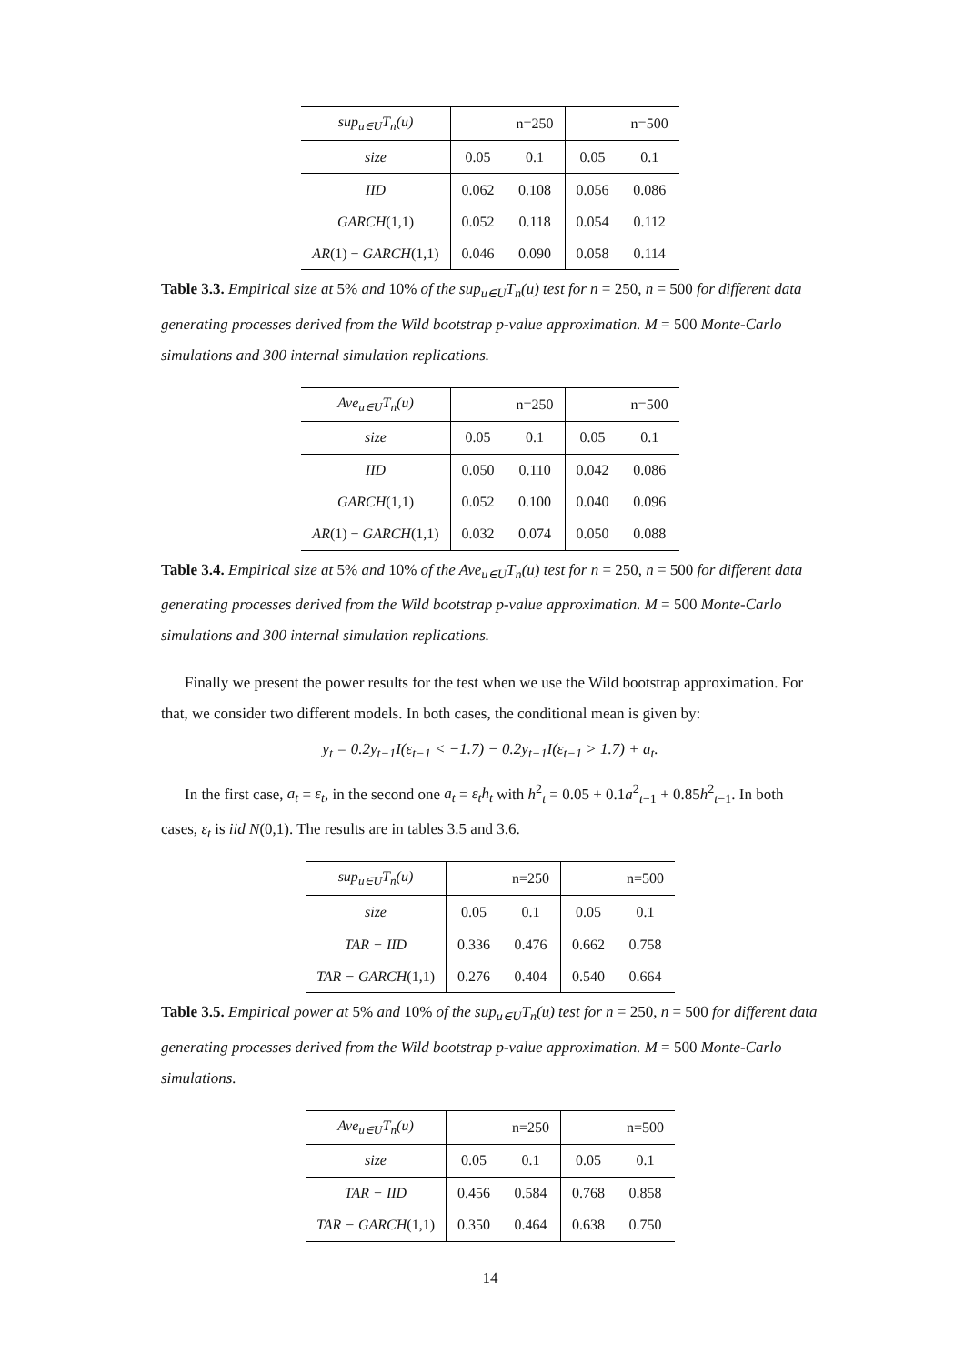| sup<sub>u∈U</sub>T<sub>n</sub>(u) | | n=250 | | n=500 |
| size | 0.05 | 0.1 | 0.05 | 0.1 |
| IID | 0.062 | 0.108 | 0.056 | 0.086 |
| GARCH (1,1) | 0.052 | 0.118 | 0.054 | 0.112 |
| AR (1) − GARCH (1,1) | 0.046 | 0.090 | 0.058 | 0.114 |
Table 3.3. Empirical size at 5% and 10% of the sup<sub>u∈U</sub>T<sub>n</sub>(u) test for n = 250, n = 500 for different data generating processes derived from the Wild bootstrap p-value approximation. M = 500 Monte-Carlo simulations and 300 internal simulation replications.
| Ave<sub>u∈U</sub>T<sub>n</sub>(u) | | n=250 | | n=500 |
| size | 0.05 | 0.1 | 0.05 | 0.1 |
| IID | 0.050 | 0.110 | 0.042 | 0.086 |
| GARCH (1,1) | 0.052 | 0.100 | 0.040 | 0.096 |
| AR (1) − GARCH (1,1) | 0.032 | 0.074 | 0.050 | 0.088 |
Table 3.4. Empirical size at 5% and 10% of the Ave<sub>u∈U</sub>T<sub>n</sub>(u) test for n = 250, n = 500 for different data generating processes derived from the Wild bootstrap p-value approximation. M = 500 Monte-Carlo simulations and 300 internal simulation replications.
Finally we present the power results for the test when we use the Wild bootstrap approximation. For that, we consider two different models. In both cases, the conditional mean is given by:
y<sub>t</sub> = 0.2y<sub>t−1</sub>I(ε<sub>t−1</sub> < −1.7) − 0.2y<sub>t−1</sub>I(ε<sub>t−1</sub> > 1.7) + a<sub>t</sub>.
In the first case, a<sub>t</sub> = ε<sub>t</sub>, in the second one a<sub>t</sub> = ε<sub>t</sub>h<sub>t</sub> with h<sup>2</sup><sub>t</sub> = 0.05 + 0.1a<sup>2</sup><sub>t−1</sub> + 0.85h<sup>2</sup><sub>t−1</sub>. In both cases, ε<sub>t</sub> is iid N(0,1). The results are in tables 3.5 and 3.6.
| sup<sub>u∈U</sub>T<sub>n</sub>(u) | | n=250 | | n=500 |
| size | 0.05 | 0.1 | 0.05 | 0.1 |
| TAR − IID | 0.336 | 0.476 | 0.662 | 0.758 |
| TAR − GARCH (1,1) | 0.276 | 0.404 | 0.540 | 0.664 |
Table 3.5. Empirical power at 5% and 10% of the sup<sub>u∈U</sub>T<sub>n</sub>(u) test for n = 250, n = 500 for different data generating processes derived from the Wild bootstrap p-value approximation. M = 500 Monte-Carlo simulations.
| Ave<sub>u∈U</sub>T<sub>n</sub>(u) | | n=250 | | n=500 |
| size | 0.05 | 0.1 | 0.05 | 0.1 |
| TAR − IID | 0.456 | 0.584 | 0.768 | 0.858 |
| TAR − GARCH (1,1) | 0.350 | 0.464 | 0.638 | 0.750 |
14